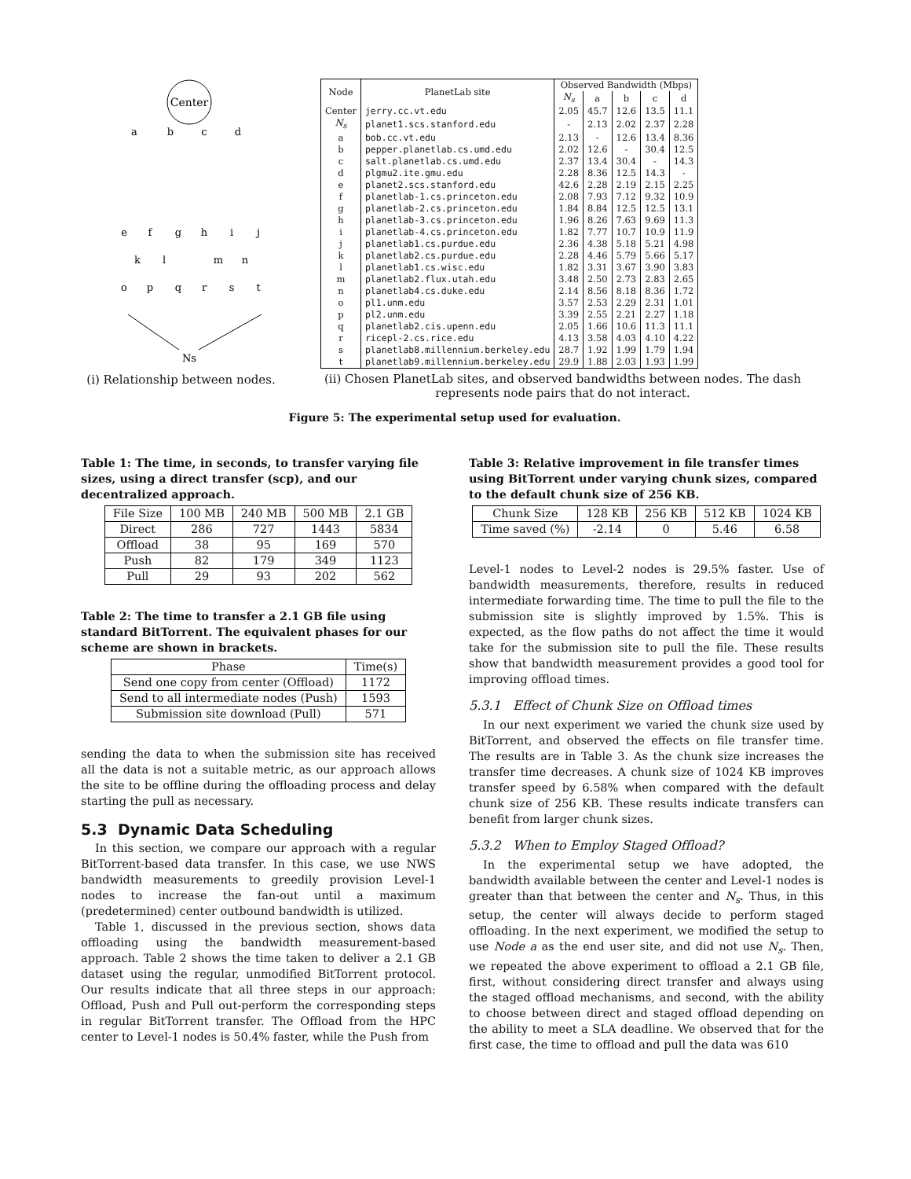Center
a
b
c
d
e
f
g
h
i
j
k
l
m
n
o
p
q
r
s
t
Ns
(i) Relationship between nodes.
| Node | PlanetLab site | Observed Bandwidth (Mbps) | | | | |
| --- | --- | --- | --- | --- | --- | --- |
| | | N<sub>s</sub> | a | b | c | d |
| Center | jerry.cc.vt.edu | 2.05 | 45.7 | 12.6 | 13.5 | 11.1 |
| N<sub>s</sub> | planet1.scs.stanford.edu | - | 2.13 | 2.02 | 2.37 | 2.28 |
| a | bob.cc.vt.edu | 2.13 | - | 12.6 | 13.4 | 8.36 |
| b | pepper.planetlab.cs.umd.edu | 2.02 | 12.6 | - | 30.4 | 12.5 |
| c | salt.planetlab.cs.umd.edu | 2.37 | 13.4 | 30.4 | - | 14.3 |
| d | plgmu2.ite.gmu.edu | 2.28 | 8.36 | 12.5 | 14.3 | - |
| e | planet2.scs.stanford.edu | 42.6 | 2.28 | 2.19 | 2.15 | 2.25 |
| f | planetlab-1.cs.princeton.edu | 2.08 | 7.93 | 7.12 | 9.32 | 10.9 |
| g | planetlab-2.cs.princeton.edu | 1.84 | 8.84 | 12.5 | 12.5 | 13.1 |
| h | planetlab-3.cs.princeton.edu | 1.96 | 8.26 | 7.63 | 9.69 | 11.3 |
| i | planetlab-4.cs.princeton.edu | 1.82 | 7.77 | 10.7 | 10.9 | 11.9 |
| j | planetlab1.cs.purdue.edu | 2.36 | 4.38 | 5.18 | 5.21 | 4.98 |
| k | planetlab2.cs.purdue.edu | 2.28 | 4.46 | 5.79 | 5.66 | 5.17 |
| l | planetlab1.cs.wisc.edu | 1.82 | 3.31 | 3.67 | 3.90 | 3.83 |
| m | planetlab2.flux.utah.edu | 3.48 | 2.50 | 2.73 | 2.83 | 2.65 |
| n | planetlab4.cs.duke.edu | 2.14 | 8.56 | 8.18 | 8.36 | 1.72 |
| o | pl1.unm.edu | 3.57 | 2.53 | 2.29 | 2.31 | 1.01 |
| p | pl2.unm.edu | 3.39 | 2.55 | 2.21 | 2.27 | 1.18 |
| q | planetlab2.cis.upenn.edu | 2.05 | 1.66 | 10.6 | 11.3 | 11.1 |
| r | ricepl-2.cs.rice.edu | 4.13 | 3.58 | 4.03 | 4.10 | 4.22 |
| s | planetlab8.millennium.berkeley.edu | 28.7 | 1.92 | 1.99 | 1.79 | 1.94 |
| t | planetlab9.millennium.berkeley.edu | 29.9 | 1.88 | 2.03 | 1.93 | 1.99 |
(ii) Chosen PlanetLab sites, and observed bandwidths between nodes. The dash represents node pairs that do not interact.
Figure 5: The experimental setup used for evaluation.
Table 1: The time, in seconds, to transfer varying file sizes, using a direct transfer (scp), and our decentralized approach.
| File Size | 100 MB | 240 MB | 500 MB | 2.1 GB |
| --- | --- | --- | --- | --- |
| Direct | 286 | 727 | 1443 | 5834 |
| Offload | 38 | 95 | 169 | 570 |
| Push | 82 | 179 | 349 | 1123 |
| Pull | 29 | 93 | 202 | 562 |
Table 2: The time to transfer a 2.1 GB file using standard BitTorrent. The equivalent phases for our scheme are shown in brackets.
| Phase | Time(s) |
| --- | --- |
| Send one copy from center (Offload) | 1172 |
| Send to all intermediate nodes (Push) | 1593 |
| Submission site download (Pull) | 571 |
sending the data to when the submission site has received all the data is not a suitable metric, as our approach allows the site to be offline during the offloading process and delay starting the pull as necessary.
5.3 Dynamic Data Scheduling
In this section, we compare our approach with a regular BitTorrent-based data transfer. In this case, we use NWS bandwidth measurements to greedily provision Level-1 nodes to increase the fan-out until a maximum (predetermined) center outbound bandwidth is utilized.
Table 1, discussed in the previous section, shows data offloading using the bandwidth measurement-based approach. Table 2 shows the time taken to deliver a 2.1 GB dataset using the regular, unmodified BitTorrent protocol. Our results indicate that all three steps in our approach: Offload, Push and Pull out-perform the corresponding steps in regular BitTorrent transfer. The Offload from the HPC center to Level-1 nodes is 50.4% faster, while the Push from
Table 3: Relative improvement in file transfer times using BitTorrent under varying chunk sizes, compared to the default chunk size of 256 KB.
| Chunk Size | 128 KB | 256 KB | 512 KB | 1024 KB |
| --- | --- | --- | --- | --- |
| Time saved (%) | -2.14 | 0 | 5.46 | 6.58 |
Level-1 nodes to Level-2 nodes is 29.5% faster. Use of bandwidth measurements, therefore, results in reduced intermediate forwarding time. The time to pull the file to the submission site is slightly improved by 1.5%. This is expected, as the flow paths do not affect the time it would take for the submission site to pull the file. These results show that bandwidth measurement provides a good tool for improving offload times.
5.3.1 Effect of Chunk Size on Offload times
In our next experiment we varied the chunk size used by BitTorrent, and observed the effects on file transfer time. The results are in Table 3. As the chunk size increases the transfer time decreases. A chunk size of 1024 KB improves transfer speed by 6.58% when compared with the default chunk size of 256 KB. These results indicate transfers can benefit from larger chunk sizes.
5.3.2 When to Employ Staged Offload?
In the experimental setup we have adopted, the bandwidth available between the center and Level-1 nodes is greater than that between the center and N<sub>s</sub>. Thus, in this setup, the center will always decide to perform staged offloading. In the next experiment, we modified the setup to use Node a as the end user site, and did not use N<sub>s</sub>. Then, we repeated the above experiment to offload a 2.1 GB file, first, without considering direct transfer and always using the staged offload mechanisms, and second, with the ability to choose between direct and staged offload depending on the ability to meet a SLA deadline. We observed that for the first case, the time to offload and pull the data was 610